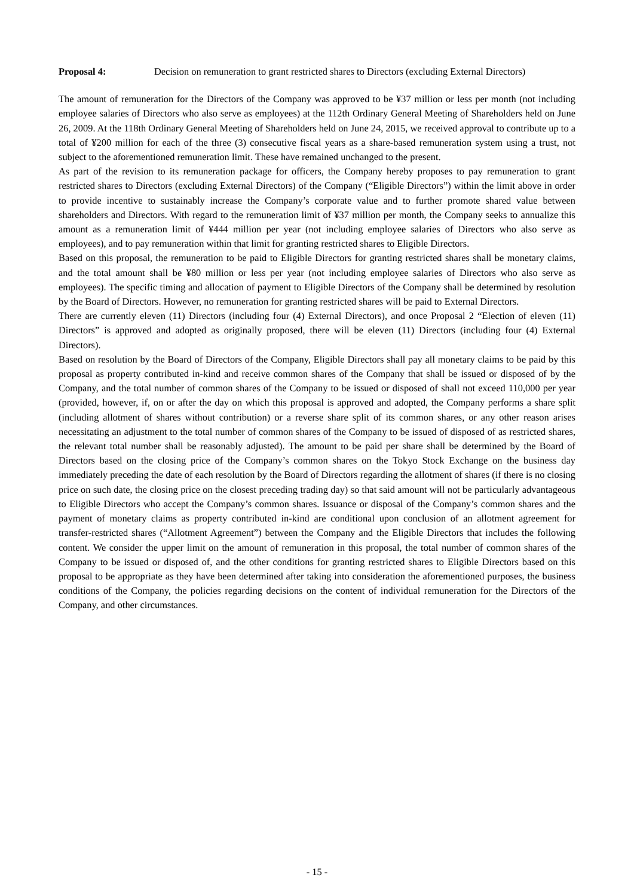Proposal 4: Decision on remuneration to grant restricted shares to Directors (excluding External Directors)
The amount of remuneration for the Directors of the Company was approved to be ¥37 million or less per month (not including employee salaries of Directors who also serve as employees) at the 112th Ordinary General Meeting of Shareholders held on June 26, 2009. At the 118th Ordinary General Meeting of Shareholders held on June 24, 2015, we received approval to contribute up to a total of ¥200 million for each of the three (3) consecutive fiscal years as a share-based remuneration system using a trust, not subject to the aforementioned remuneration limit. These have remained unchanged to the present.
As part of the revision to its remuneration package for officers, the Company hereby proposes to pay remuneration to grant restricted shares to Directors (excluding External Directors) of the Company (“Eligible Directors”) within the limit above in order to provide incentive to sustainably increase the Company’s corporate value and to further promote shared value between shareholders and Directors. With regard to the remuneration limit of ¥37 million per month, the Company seeks to annualize this amount as a remuneration limit of ¥444 million per year (not including employee salaries of Directors who also serve as employees), and to pay remuneration within that limit for granting restricted shares to Eligible Directors.
Based on this proposal, the remuneration to be paid to Eligible Directors for granting restricted shares shall be monetary claims, and the total amount shall be ¥80 million or less per year (not including employee salaries of Directors who also serve as employees). The specific timing and allocation of payment to Eligible Directors of the Company shall be determined by resolution by the Board of Directors. However, no remuneration for granting restricted shares will be paid to External Directors.
There are currently eleven (11) Directors (including four (4) External Directors), and once Proposal 2 “Election of eleven (11) Directors” is approved and adopted as originally proposed, there will be eleven (11) Directors (including four (4) External Directors).
Based on resolution by the Board of Directors of the Company, Eligible Directors shall pay all monetary claims to be paid by this proposal as property contributed in-kind and receive common shares of the Company that shall be issued or disposed of by the Company, and the total number of common shares of the Company to be issued or disposed of shall not exceed 110,000 per year (provided, however, if, on or after the day on which this proposal is approved and adopted, the Company performs a share split (including allotment of shares without contribution) or a reverse share split of its common shares, or any other reason arises necessitating an adjustment to the total number of common shares of the Company to be issued of disposed of as restricted shares, the relevant total number shall be reasonably adjusted). The amount to be paid per share shall be determined by the Board of Directors based on the closing price of the Company’s common shares on the Tokyo Stock Exchange on the business day immediately preceding the date of each resolution by the Board of Directors regarding the allotment of shares (if there is no closing price on such date, the closing price on the closest preceding trading day) so that said amount will not be particularly advantageous to Eligible Directors who accept the Company’s common shares. Issuance or disposal of the Company’s common shares and the payment of monetary claims as property contributed in-kind are conditional upon conclusion of an allotment agreement for transfer-restricted shares (“Allotment Agreement”) between the Company and the Eligible Directors that includes the following content. We consider the upper limit on the amount of remuneration in this proposal, the total number of common shares of the Company to be issued or disposed of, and the other conditions for granting restricted shares to Eligible Directors based on this proposal to be appropriate as they have been determined after taking into consideration the aforementioned purposes, the business conditions of the Company, the policies regarding decisions on the content of individual remuneration for the Directors of the Company, and other circumstances.
- 15 -